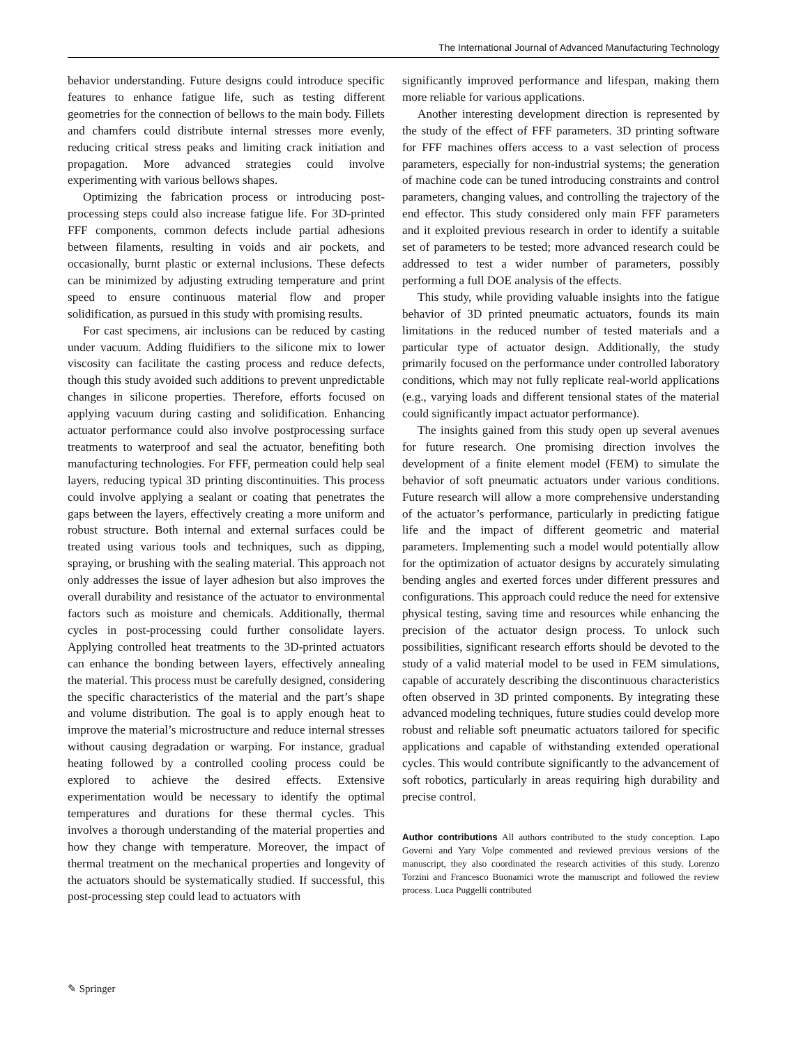The International Journal of Advanced Manufacturing Technology
behavior understanding. Future designs could introduce specific features to enhance fatigue life, such as testing different geometries for the connection of bellows to the main body. Fillets and chamfers could distribute internal stresses more evenly, reducing critical stress peaks and limiting crack initiation and propagation. More advanced strategies could involve experimenting with various bellows shapes.
Optimizing the fabrication process or introducing post-processing steps could also increase fatigue life. For 3D-printed FFF components, common defects include partial adhesions between filaments, resulting in voids and air pockets, and occasionally, burnt plastic or external inclusions. These defects can be minimized by adjusting extruding temperature and print speed to ensure continuous material flow and proper solidification, as pursued in this study with promising results.
For cast specimens, air inclusions can be reduced by casting under vacuum. Adding fluidifiers to the silicone mix to lower viscosity can facilitate the casting process and reduce defects, though this study avoided such additions to prevent unpredictable changes in silicone properties. Therefore, efforts focused on applying vacuum during casting and solidification. Enhancing actuator performance could also involve postprocessing surface treatments to waterproof and seal the actuator, benefiting both manufacturing technologies. For FFF, permeation could help seal layers, reducing typical 3D printing discontinuities. This process could involve applying a sealant or coating that penetrates the gaps between the layers, effectively creating a more uniform and robust structure. Both internal and external surfaces could be treated using various tools and techniques, such as dipping, spraying, or brushing with the sealing material. This approach not only addresses the issue of layer adhesion but also improves the overall durability and resistance of the actuator to environmental factors such as moisture and chemicals. Additionally, thermal cycles in post-processing could further consolidate layers. Applying controlled heat treatments to the 3D-printed actuators can enhance the bonding between layers, effectively annealing the material. This process must be carefully designed, considering the specific characteristics of the material and the part’s shape and volume distribution. The goal is to apply enough heat to improve the material’s microstructure and reduce internal stresses without causing degradation or warping. For instance, gradual heating followed by a controlled cooling process could be explored to achieve the desired effects. Extensive experimentation would be necessary to identify the optimal temperatures and durations for these thermal cycles. This involves a thorough understanding of the material properties and how they change with temperature. Moreover, the impact of thermal treatment on the mechanical properties and longevity of the actuators should be systematically studied. If successful, this post-processing step could lead to actuators with
significantly improved performance and lifespan, making them more reliable for various applications.
Another interesting development direction is represented by the study of the effect of FFF parameters. 3D printing software for FFF machines offers access to a vast selection of process parameters, especially for non-industrial systems; the generation of machine code can be tuned introducing constraints and control parameters, changing values, and controlling the trajectory of the end effector. This study considered only main FFF parameters and it exploited previous research in order to identify a suitable set of parameters to be tested; more advanced research could be addressed to test a wider number of parameters, possibly performing a full DOE analysis of the effects.
This study, while providing valuable insights into the fatigue behavior of 3D printed pneumatic actuators, founds its main limitations in the reduced number of tested materials and a particular type of actuator design. Additionally, the study primarily focused on the performance under controlled laboratory conditions, which may not fully replicate real-world applications (e.g., varying loads and different tensional states of the material could significantly impact actuator performance).
The insights gained from this study open up several avenues for future research. One promising direction involves the development of a finite element model (FEM) to simulate the behavior of soft pneumatic actuators under various conditions. Future research will allow a more comprehensive understanding of the actuator’s performance, particularly in predicting fatigue life and the impact of different geometric and material parameters. Implementing such a model would potentially allow for the optimization of actuator designs by accurately simulating bending angles and exerted forces under different pressures and configurations. This approach could reduce the need for extensive physical testing, saving time and resources while enhancing the precision of the actuator design process. To unlock such possibilities, significant research efforts should be devoted to the study of a valid material model to be used in FEM simulations, capable of accurately describing the discontinuous characteristics often observed in 3D printed components. By integrating these advanced modeling techniques, future studies could develop more robust and reliable soft pneumatic actuators tailored for specific applications and capable of withstanding extended operational cycles. This would contribute significantly to the advancement of soft robotics, particularly in areas requiring high durability and precise control.
Author contributions All authors contributed to the study conception. Lapo Governi and Yary Volpe commented and reviewed previous versions of the manuscript, they also coordinated the research activities of this study. Lorenzo Torzini and Francesco Buonamici wrote the manuscript and followed the review process. Luca Puggelli contributed
✎ Springer